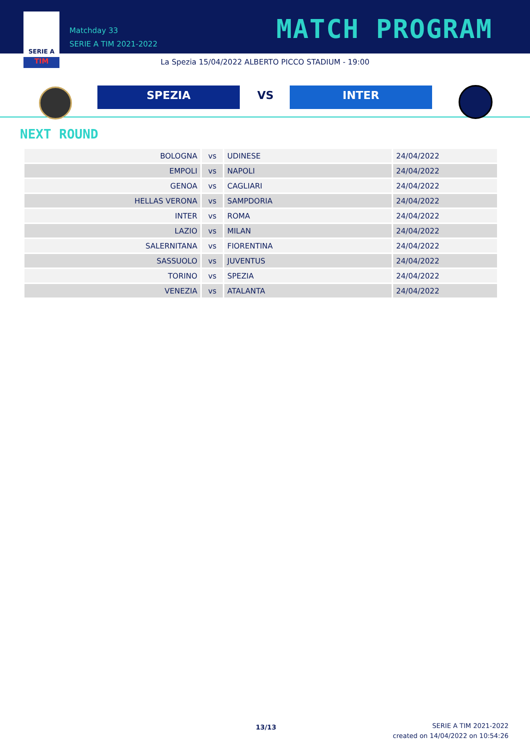SERIE A
TIM
Matchday 33
SERIE A TIM 2021-2022
MATCH PROGRAM
La Spezia 15/04/2022 ALBERTO PICCO STADIUM - 19:00
SPEZIA VS INTER
NEXT ROUND
| BOLOGNA | vs | UDINESE | 24/04/2022 |
| EMPOLI | vs | NAPOLI | 24/04/2022 |
| GENOA | vs | CAGLIARI | 24/04/2022 |
| HELLAS VERONA | vs | SAMPDORIA | 24/04/2022 |
| INTER | vs | ROMA | 24/04/2022 |
| LAZIO | vs | MILAN | 24/04/2022 |
| SALERNITANA | vs | FIORENTINA | 24/04/2022 |
| SASSUOLO | vs | JUVENTUS | 24/04/2022 |
| TORINO | vs | SPEZIA | 24/04/2022 |
| VENEZIA | vs | ATALANTA | 24/04/2022 |
13/13
SERIE A TIM 2021-2022
created on 14/04/2022 on 10:54:26